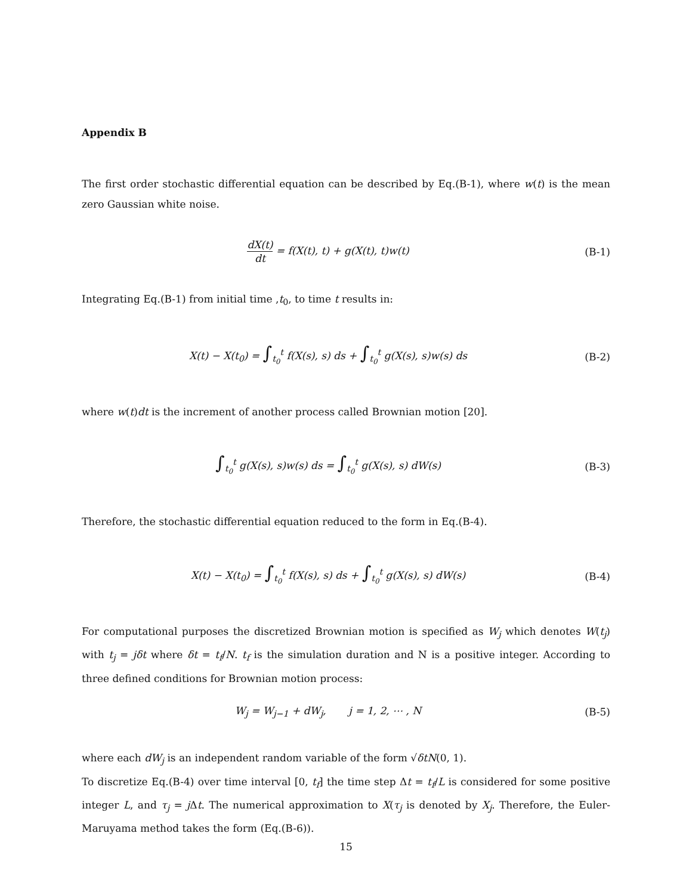Appendix B
The first order stochastic differential equation can be described by Eq.(B-1), where w(t) is the mean zero Gaussian white noise.
dX(t) dt = f(X(t), t) + g(X(t), t)w(t)
(B-1)
Integrating Eq.(B-1) from initial time ,t<sub>0</sub>, to time t results in:
X(t) − X(t<sub>0</sub>) = ∫<sub>t<sub>0</sub></sub><sup>t</sup> f(X(s), s) ds + ∫<sub>t<sub>0</sub></sub><sup>t</sup> g(X(s), s)w(s) ds
(B-2)
where w(t)dt is the increment of another process called Brownian motion [20].
∫<sub>t<sub>0</sub></sub><sup>t</sup> g(X(s), s)w(s) ds = ∫<sub>t<sub>0</sub></sub><sup>t</sup> g(X(s), s) dW(s)
(B-3)
Therefore, the stochastic differential equation reduced to the form in Eq.(B-4).
X(t) − X(t<sub>0</sub>) = ∫<sub>t<sub>0</sub></sub><sup>t</sup> f(X(s), s) ds + ∫<sub>t<sub>0</sub></sub><sup>t</sup> g(X(s), s) dW(s)
(B-4)
For computational purposes the discretized Brownian motion is specified as W<sub>j</sub> which denotes W(t<sub>j</sub>) with t<sub>j</sub> = jδt where δt = t<sub>f</sub>/N. t<sub>f</sub> is the simulation duration and N is a positive integer. According to three defined conditions for Brownian motion process:
W<sub>j</sub> = W<sub>j−1</sub> + dW<sub>j</sub>, j = 1, 2, ⋯ , N
(B-5)
where each dW<sub>j</sub> is an independent random variable of the form √δt N(0, 1).
To discretize Eq.(B-4) over time interval [0, t<sub>f</sub>] the time step Δt = t<sub>f</sub>/L is considered for some positive integer L, and τ<sub>j</sub> = j Δt. The numerical approximation to X(τ<sub>j</sub> is denoted by X<sub>j</sub>. Therefore, the Euler-Maruyama method takes the form (Eq.(B-6)).
15